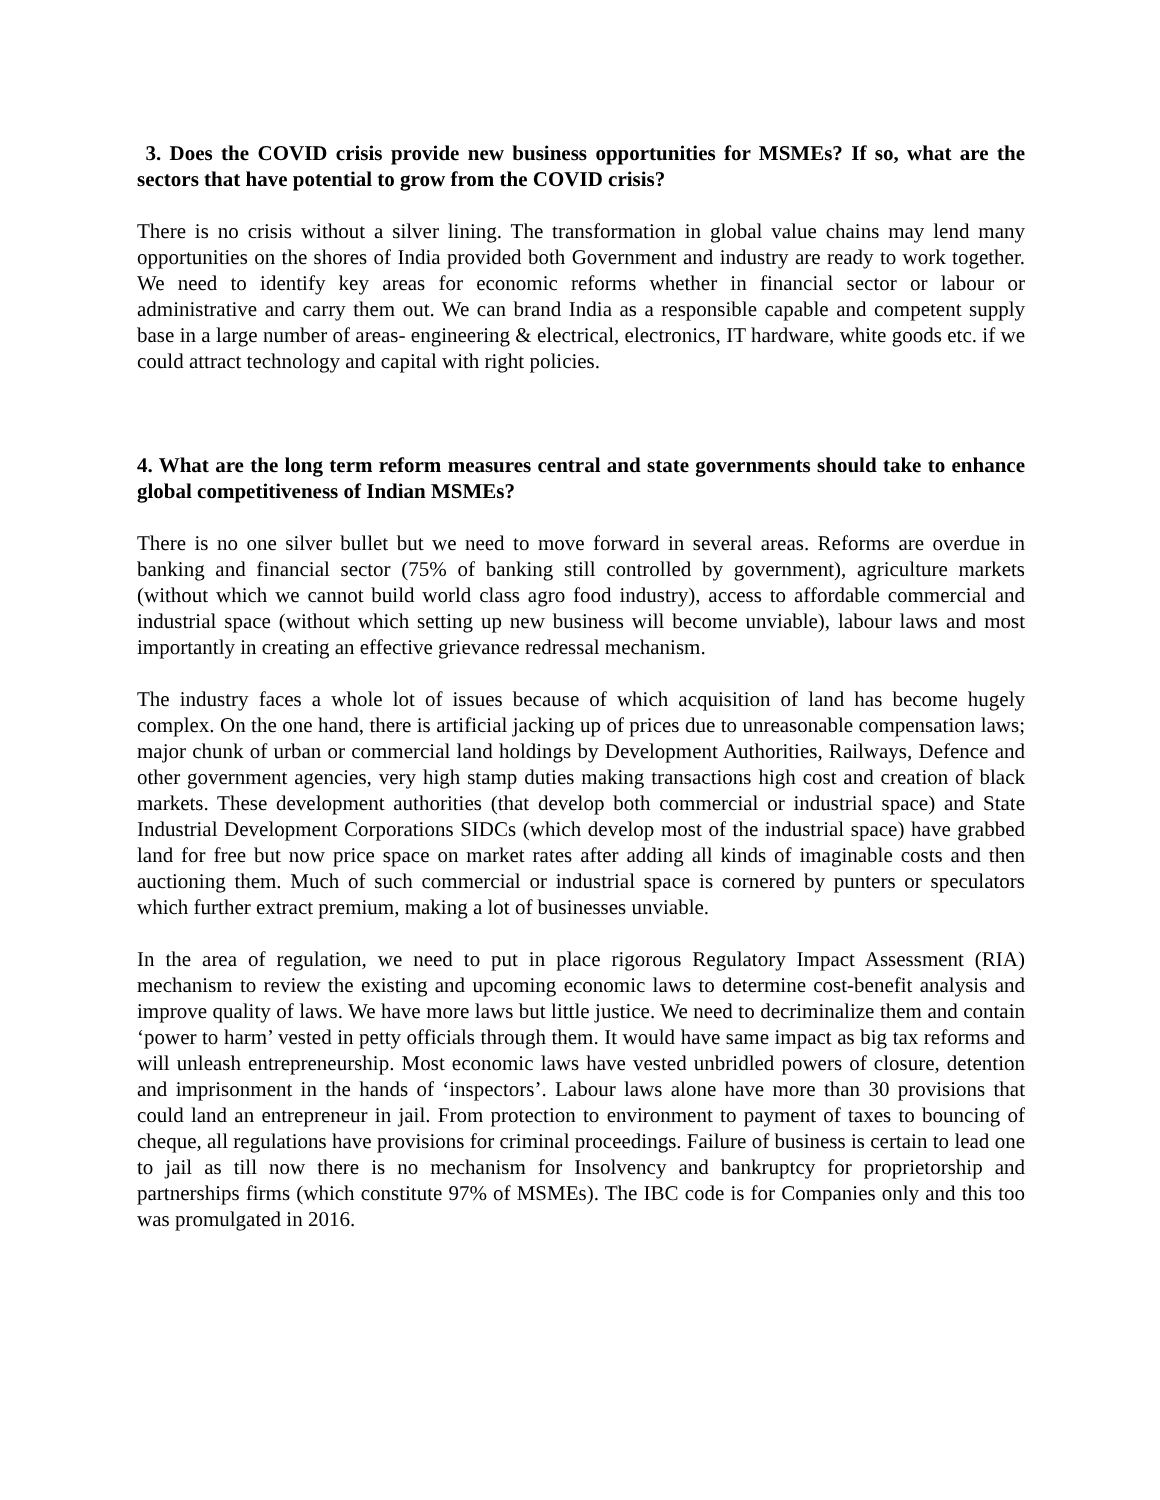3. Does the COVID crisis provide new business opportunities for MSMEs? If so, what are the sectors that have potential to grow from the COVID crisis?
There is no crisis without a silver lining. The transformation in global value chains may lend many opportunities on the shores of India provided both Government and industry are ready to work together. We need to identify key areas for economic reforms whether in financial sector or labour or administrative and carry them out. We can brand India as a responsible capable and competent supply base in a large number of areas- engineering & electrical, electronics, IT hardware, white goods etc. if we could attract technology and capital with right policies.
4. What are the long term reform measures central and state governments should take to enhance global competitiveness of Indian MSMEs?
There is no one silver bullet but we need to move forward in several areas. Reforms are overdue in banking and financial sector (75% of banking still controlled by government), agriculture markets (without which we cannot build world class agro food industry), access to affordable commercial and industrial space (without which setting up new business will become unviable), labour laws and most importantly in creating an effective grievance redressal mechanism.
The industry faces a whole lot of issues because of which acquisition of land has become hugely complex. On the one hand, there is artificial jacking up of prices due to unreasonable compensation laws; major chunk of urban or commercial land holdings by Development Authorities, Railways, Defence and other government agencies, very high stamp duties making transactions high cost and creation of black markets. These development authorities (that develop both commercial or industrial space) and State Industrial Development Corporations SIDCs (which develop most of the industrial space) have grabbed land for free but now price space on market rates after adding all kinds of imaginable costs and then auctioning them. Much of such commercial or industrial space is cornered by punters or speculators which further extract premium, making a lot of businesses unviable.
In the area of regulation, we need to put in place rigorous Regulatory Impact Assessment (RIA) mechanism to review the existing and upcoming economic laws to determine cost-benefit analysis and improve quality of laws. We have more laws but little justice. We need to decriminalize them and contain ‘power to harm’ vested in petty officials through them. It would have same impact as big tax reforms and will unleash entrepreneurship. Most economic laws have vested unbridled powers of closure, detention and imprisonment in the hands of ‘inspectors’. Labour laws alone have more than 30 provisions that could land an entrepreneur in jail. From protection to environment to payment of taxes to bouncing of cheque, all regulations have provisions for criminal proceedings. Failure of business is certain to lead one to jail as till now there is no mechanism for Insolvency and bankruptcy for proprietorship and partnerships firms (which constitute 97% of MSMEs). The IBC code is for Companies only and this too was promulgated in 2016.